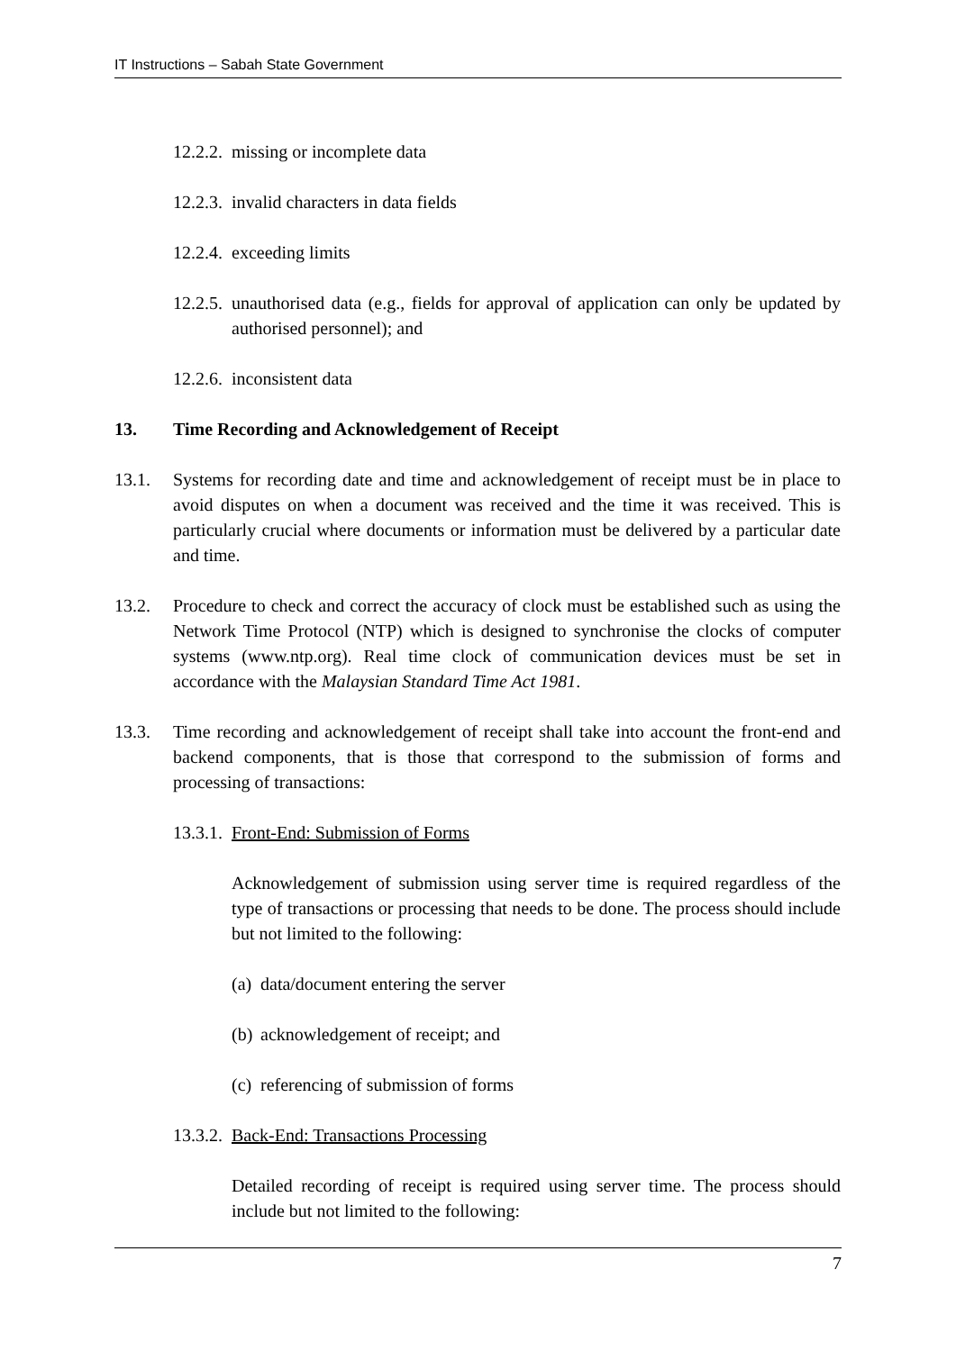IT Instructions – Sabah State Government
12.2.2. missing or incomplete data
12.2.3. invalid characters in data fields
12.2.4. exceeding limits
12.2.5. unauthorised data (e.g., fields for approval of application can only be updated by authorised personnel); and
12.2.6. inconsistent data
13. Time Recording and Acknowledgement of Receipt
13.1. Systems for recording date and time and acknowledgement of receipt must be in place to avoid disputes on when a document was received and the time it was received. This is particularly crucial where documents or information must be delivered by a particular date and time.
13.2. Procedure to check and correct the accuracy of clock must be established such as using the Network Time Protocol (NTP) which is designed to synchronise the clocks of computer systems (www.ntp.org). Real time clock of communication devices must be set in accordance with the Malaysian Standard Time Act 1981.
13.3. Time recording and acknowledgement of receipt shall take into account the front-end and backend components, that is those that correspond to the submission of forms and processing of transactions:
13.3.1. Front-End: Submission of Forms
Acknowledgement of submission using server time is required regardless of the type of transactions or processing that needs to be done. The process should include but not limited to the following:
(a) data/document entering the server
(b) acknowledgement of receipt; and
(c) referencing of submission of forms
13.3.2. Back-End: Transactions Processing
Detailed recording of receipt is required using server time. The process should include but not limited to the following:
7